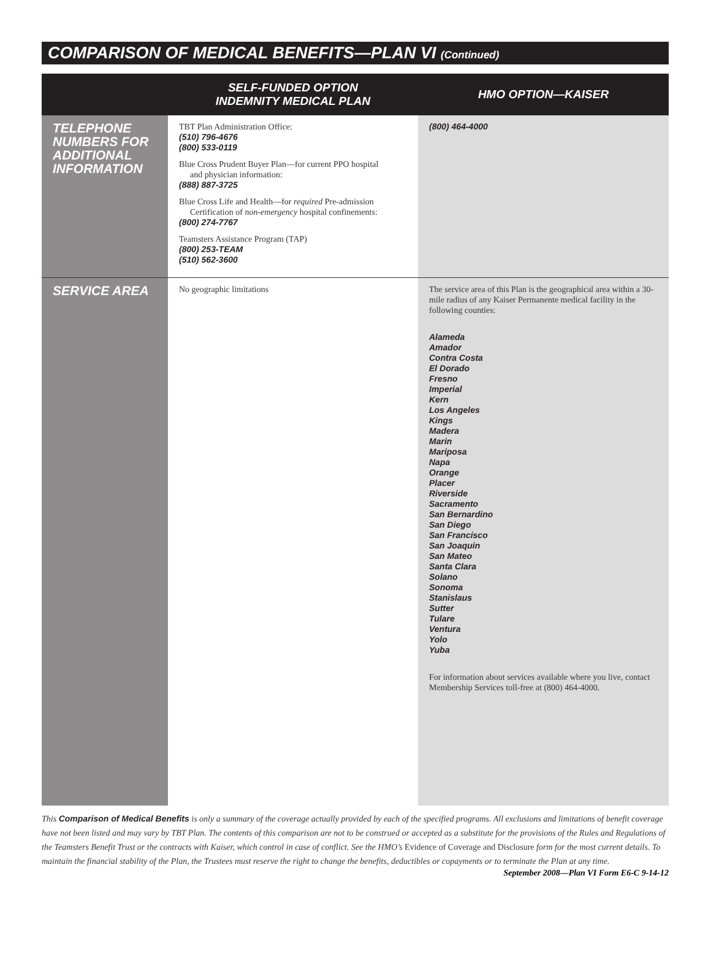COMPARISON OF MEDICAL BENEFITS—PLAN VI (Continued)
| | SELF-FUNDED OPTION INDEMNITY MEDICAL PLAN | HMO OPTION—KAISER |
| --- | --- | --- |
| TELEPHONE NUMBERS FOR ADDITIONAL INFORMATION | TBT Plan Administration Office: (510) 796-4676 (800) 533-0119 Blue Cross Prudent Buyer Plan—for current PPO hospital and physician information: (888) 887-3725 Blue Cross Life and Health—for required Pre-admission Certification of non-emergency hospital confinements: (800) 274-7767 Teamsters Assistance Program (TAP) (800) 253-TEAM (510) 562-3600 | (800) 464-4000 |
| SERVICE AREA | No geographic limitations | The service area of this Plan is the geographical area within a 30-mile radius of any Kaiser Permanente medical facility in the following counties: Alameda Amador Contra Costa El Dorado Fresno Imperial Kern Los Angeles Kings Madera Marin Mariposa Napa Orange Placer Riverside Sacramento San Bernardino San Diego San Francisco San Joaquin San Mateo Santa Clara Solano Sonoma Stanislaus Sutter Tulare Ventura Yolo Yuba For information about services available where you live, contact Membership Services toll-free at (800) 464-4000. |
This Comparison of Medical Benefits is only a summary of the coverage actually provided by each of the specified programs. All exclusions and limitations of benefit coverage have not been listed and may vary by TBT Plan. The contents of this comparison are not to be construed or accepted as a substitute for the provisions of the Rules and Regulations of the Teamsters Benefit Trust or the contracts with Kaiser, which control in case of conflict. See the HMO’s Evidence of Coverage and Disclosure form for the most current details. To maintain the financial stability of the Plan, the Trustees must reserve the right to change the benefits, deductibles or copayments or to terminate the Plan at any time.
September 2008—Plan VI Form E6-C 9-14-12